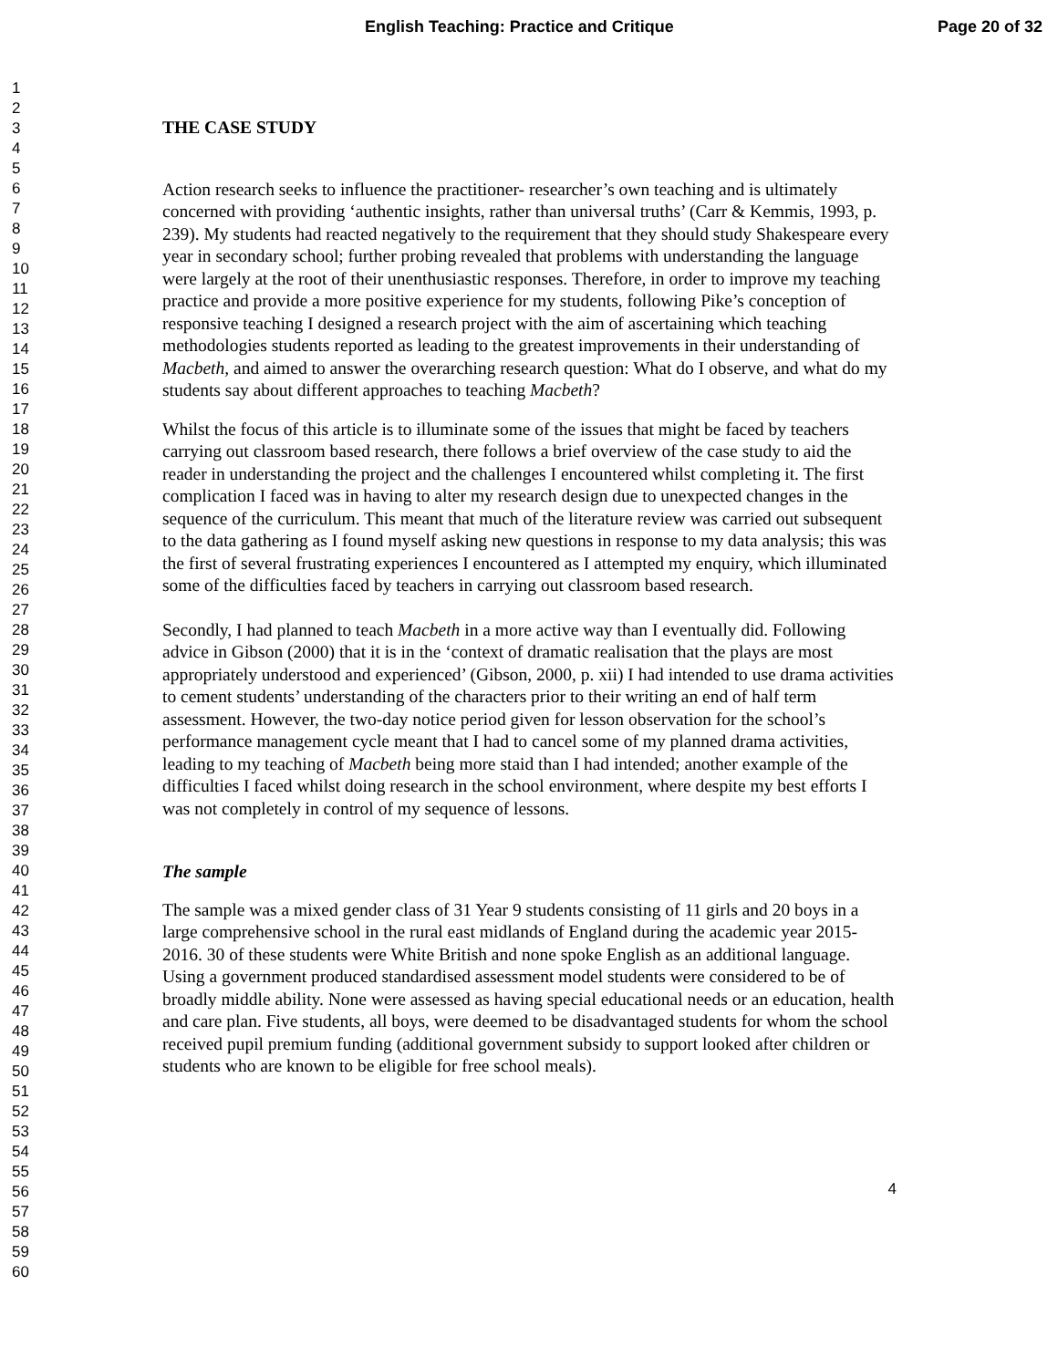English Teaching: Practice and Critique Page 20 of 32
1
2
3
4
5
6
7
8
9
10
11
12
13
14
15
16
17
18
19
20
21
22
23
24
25
26
27
28
29
30
31
32
33
34
35
36
37
38
39
40
41
42
43
44
45
46
47
48
49
50
51
52
53
54
55
56
57
58
59
60
THE CASE STUDY
Action research seeks to influence the practitioner- researcher’s own teaching and is ultimately concerned with providing ‘authentic insights, rather than universal truths’ (Carr & Kemmis, 1993, p. 239). My students had reacted negatively to the requirement that they should study Shakespeare every year in secondary school; further probing revealed that problems with understanding the language were largely at the root of their unenthusiastic responses. Therefore, in order to improve my teaching practice and provide a more positive experience for my students, following Pike’s conception of responsive teaching I designed a research project with the aim of ascertaining which teaching methodologies students reported as leading to the greatest improvements in their understanding of Macbeth, and aimed to answer the overarching research question: What do I observe, and what do my students say about different approaches to teaching Macbeth?
Whilst the focus of this article is to illuminate some of the issues that might be faced by teachers carrying out classroom based research, there follows a brief overview of the case study to aid the reader in understanding the project and the challenges I encountered whilst completing it. The first complication I faced was in having to alter my research design due to unexpected changes in the sequence of the curriculum. This meant that much of the literature review was carried out subsequent to the data gathering as I found myself asking new questions in response to my data analysis; this was the first of several frustrating experiences I encountered as I attempted my enquiry, which illuminated some of the difficulties faced by teachers in carrying out classroom based research.
Secondly, I had planned to teach Macbeth in a more active way than I eventually did. Following advice in Gibson (2000) that it is in the ‘context of dramatic realisation that the plays are most appropriately understood and experienced’ (Gibson, 2000, p. xii) I had intended to use drama activities to cement students’ understanding of the characters prior to their writing an end of half term assessment. However, the two-day notice period given for lesson observation for the school’s performance management cycle meant that I had to cancel some of my planned drama activities, leading to my teaching of Macbeth being more staid than I had intended; another example of the difficulties I faced whilst doing research in the school environment, where despite my best efforts I was not completely in control of my sequence of lessons.
The sample
The sample was a mixed gender class of 31 Year 9 students consisting of 11 girls and 20 boys in a large comprehensive school in the rural east midlands of England during the academic year 2015-2016. 30 of these students were White British and none spoke English as an additional language. Using a government produced standardised assessment model students were considered to be of broadly middle ability. None were assessed as having special educational needs or an education, health and care plan. Five students, all boys, were deemed to be disadvantaged students for whom the school received pupil premium funding (additional government subsidy to support looked after children or students who are known to be eligible for free school meals).
4